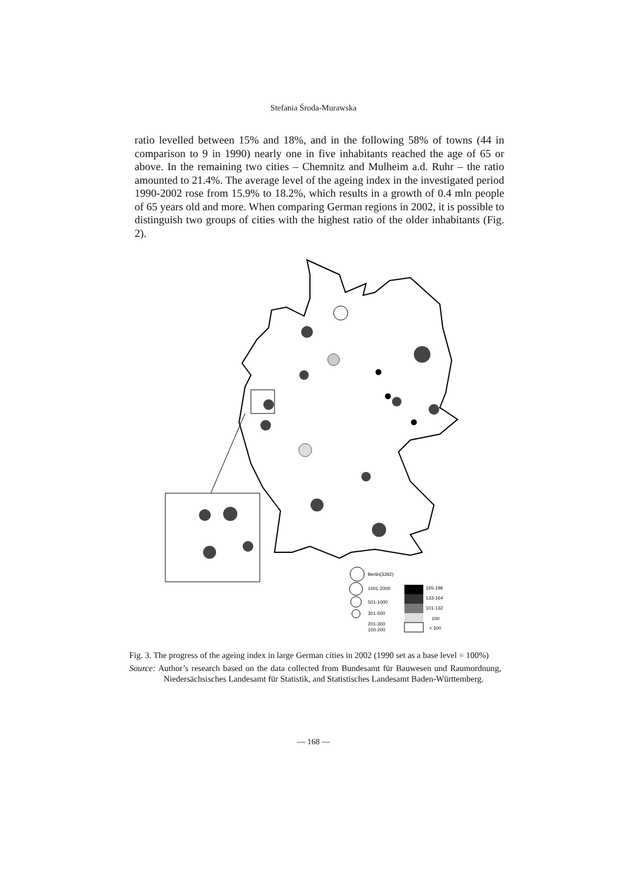Stefania Środa-Murawska
ratio levelled between 15% and 18%, and in the following 58% of towns (44 in comparison to 9 in 1990) nearly one in five inhabitants reached the age of 65 or above. In the remaining two cities – Chemnitz and Mulheim a.d. Ruhr – the ratio amounted to 21.4%. The average level of the ageing index in the investigated period 1990-2002 rose from 15.9% to 18.2%, which results in a growth of 0.4 mln people of 65 years old and more. When comparing German regions in 2002, it is possible to distinguish two groups of cities with the highest ratio of the older inhabitants (Fig. 2).
Berlin(3392)
1001-2000
501-1000
301-500
201-300
100-200
165-196
133-164
101-132
100
< 100
Fig. 3. The progress of the ageing index in large German cities in 2002 (1990 set as a base level = 100%)
Source: Author’s research based on the data collected from Bundesamt für Bauwesen und Raumordnung, Niedersächsisches Landesamt für Statistik, and Statistisches Landesamt Baden-Württemberg.
— 168 —